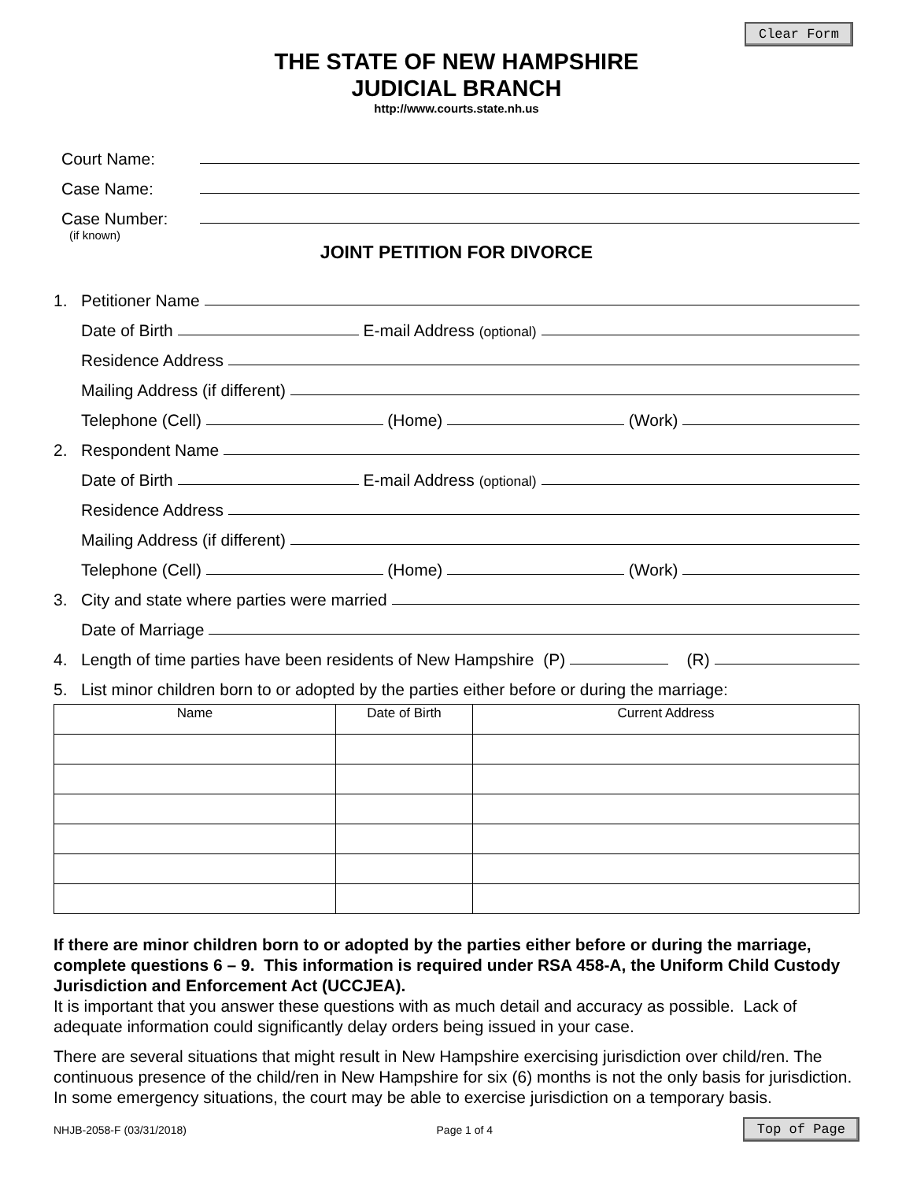Clear Form
THE STATE OF NEW HAMPSHIRE
JUDICIAL BRANCH
http://www.courts.state.nh.us
Court Name:
Case Name:
Case Number:
(if known)
JOINT PETITION FOR DIVORCE
1. Petitioner Name
Date of Birth E-mail Address (optional)
Residence Address
Mailing Address (if different)
Telephone (Cell) (Home) (Work)
2. Respondent Name
Date of Birth E-mail Address (optional)
Residence Address
Mailing Address (if different)
Telephone (Cell) (Home) (Work)
3. City and state where parties were married
Date of Marriage
4. Length of time parties have been residents of New Hampshire (P) (R)
5. List minor children born to or adopted by the parties either before or during the marriage:
| Name | Date of Birth | Current Address |
| --- | --- | --- |
If there are minor children born to or adopted by the parties either before or during the marriage, complete questions 6 – 9. This information is required under RSA 458-A, the Uniform Child Custody Jurisdiction and Enforcement Act (UCCJEA).
It is important that you answer these questions with as much detail and accuracy as possible. Lack of adequate information could significantly delay orders being issued in your case.
There are several situations that might result in New Hampshire exercising jurisdiction over child/ren. The continuous presence of the child/ren in New Hampshire for six (6) months is not the only basis for jurisdiction. In some emergency situations, the court may be able to exercise jurisdiction on a temporary basis.
NHJB-2058-F (03/31/2018) Page 1 of 4 Top of Page